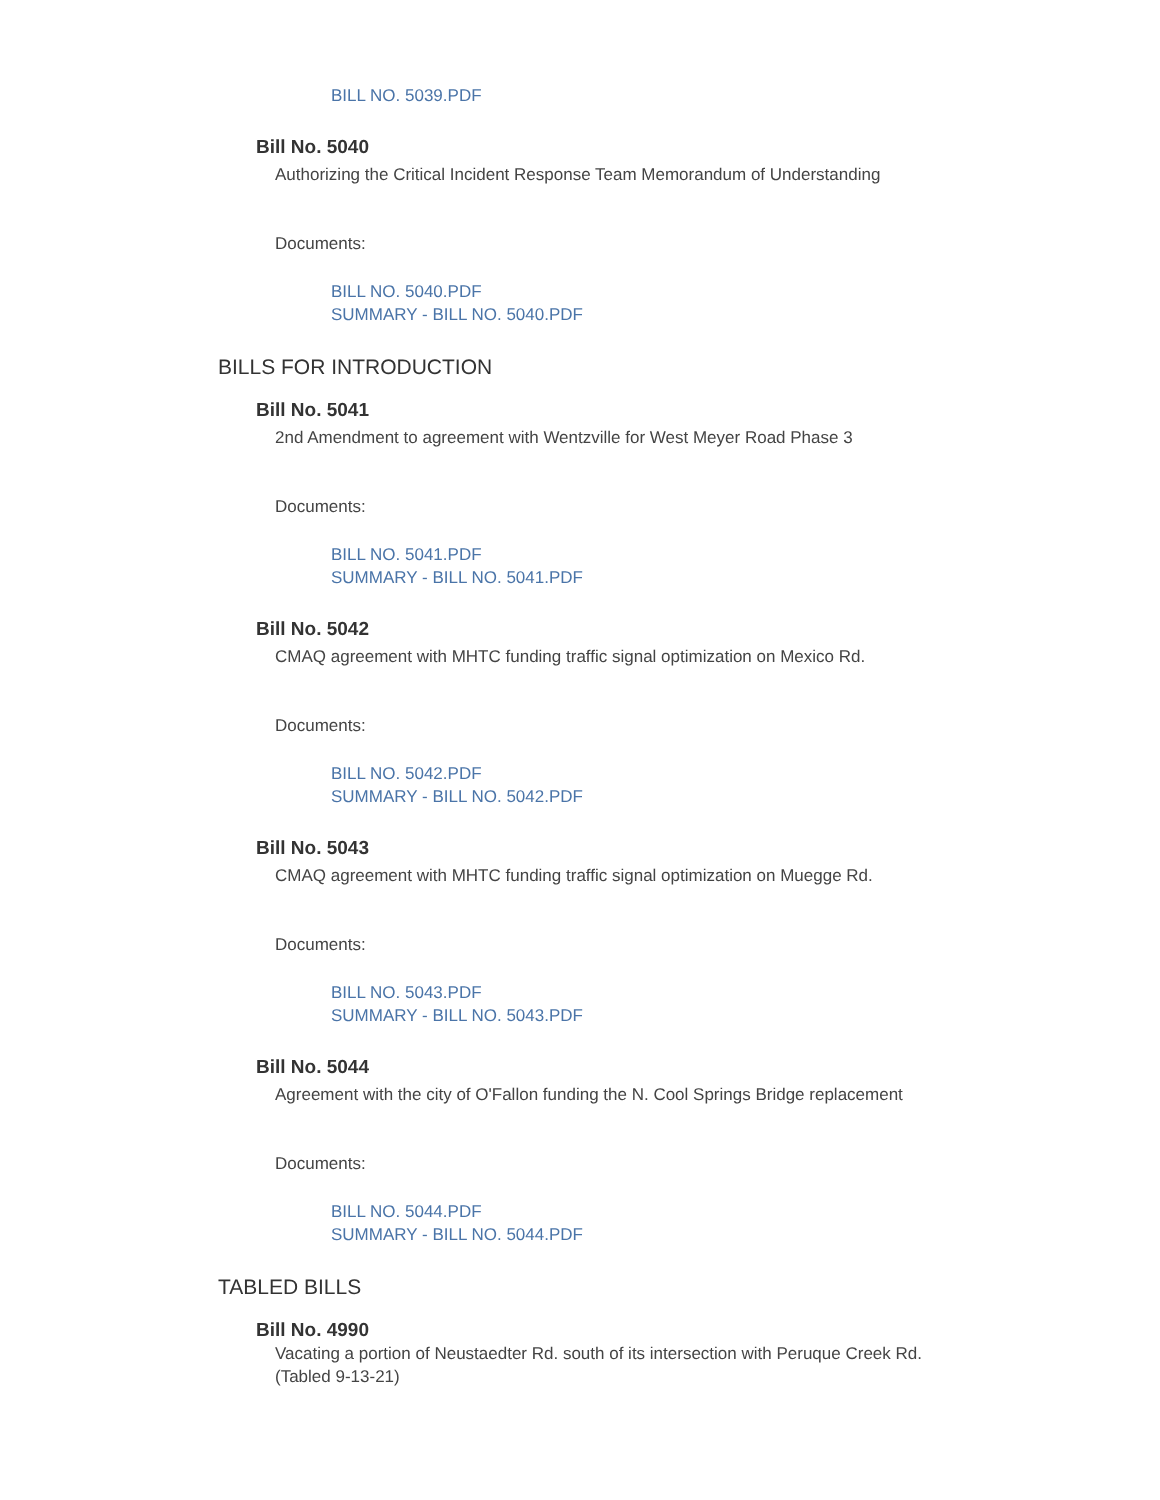BILL NO. 5039.PDF
Bill No. 5040
Authorizing the Critical Incident Response Team Memorandum of Understanding
Documents:
BILL NO. 5040.PDF
SUMMARY - BILL NO. 5040.PDF
BILLS FOR INTRODUCTION
Bill No. 5041
2nd Amendment to agreement with Wentzville for West Meyer Road Phase 3
Documents:
BILL NO. 5041.PDF
SUMMARY - BILL NO. 5041.PDF
Bill No. 5042
CMAQ agreement with MHTC funding traffic signal optimization on Mexico Rd.
Documents:
BILL NO. 5042.PDF
SUMMARY - BILL NO. 5042.PDF
Bill No. 5043
CMAQ agreement with MHTC funding traffic signal optimization on Muegge Rd.
Documents:
BILL NO. 5043.PDF
SUMMARY - BILL NO. 5043.PDF
Bill No. 5044
Agreement with the city of O'Fallon funding the N. Cool Springs Bridge replacement
Documents:
BILL NO. 5044.PDF
SUMMARY - BILL NO. 5044.PDF
TABLED BILLS
Bill No. 4990
Vacating a portion of Neustaedter Rd. south of its intersection with Peruque Creek Rd. (Tabled 9-13-21)